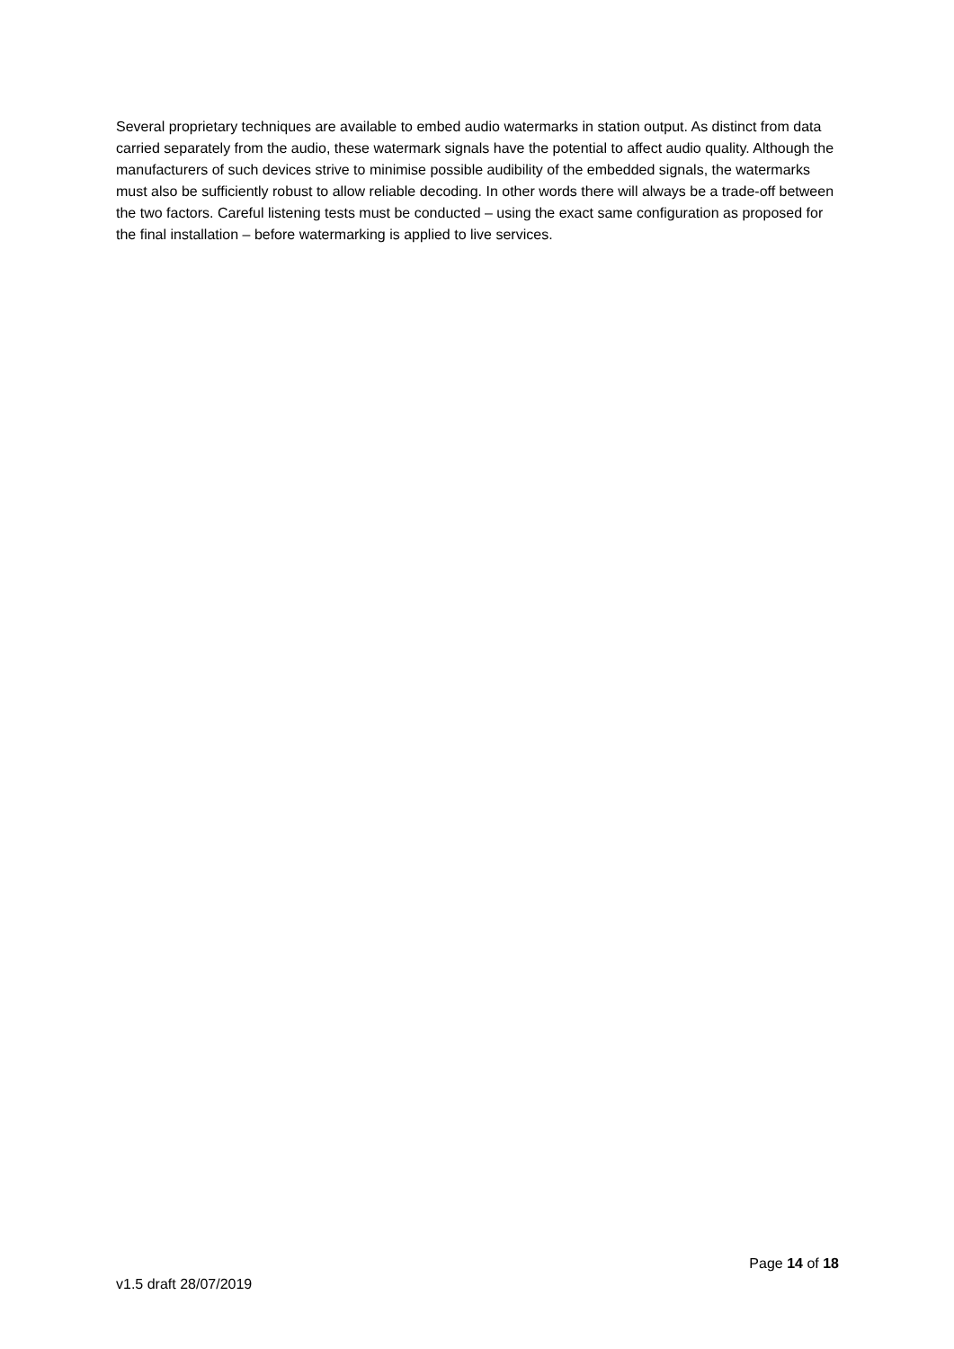Several proprietary techniques are available to embed audio watermarks in station output. As distinct from data carried separately from the audio, these watermark signals have the potential to affect audio quality. Although the manufacturers of such devices strive to minimise possible audibility of the embedded signals, the watermarks must also be sufficiently robust to allow reliable decoding. In other words there will always be a trade-off between the two factors. Careful listening tests must be conducted – using the exact same configuration as proposed for the final installation – before watermarking is applied to live services.
Page 14 of 18
v1.5 draft 28/07/2019